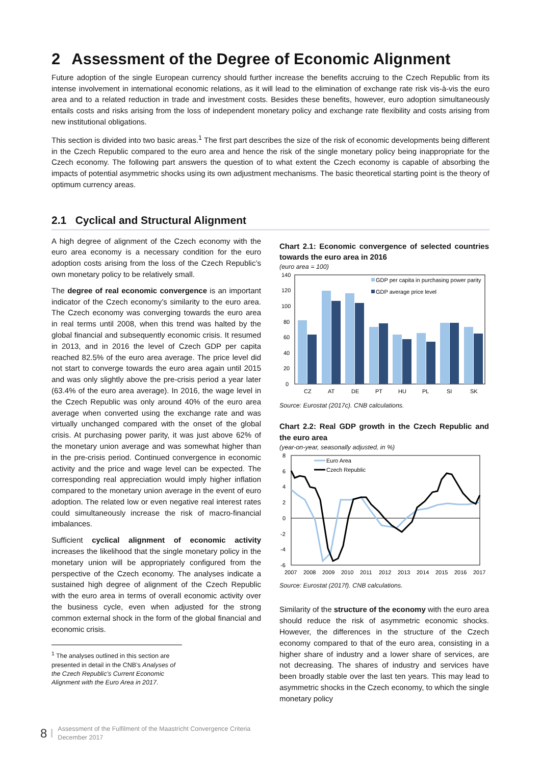2 Assessment of the Degree of Economic Alignment
Future adoption of the single European currency should further increase the benefits accruing to the Czech Republic from its intense involvement in international economic relations, as it will lead to the elimination of exchange rate risk vis-à-vis the euro area and to a related reduction in trade and investment costs. Besides these benefits, however, euro adoption simultaneously entails costs and risks arising from the loss of independent monetary policy and exchange rate flexibility and costs arising from new institutional obligations.
This section is divided into two basic areas.<sup>1</sup> The first part describes the size of the risk of economic developments being different in the Czech Republic compared to the euro area and hence the risk of the single monetary policy being inappropriate for the Czech economy. The following part answers the question of to what extent the Czech economy is capable of absorbing the impacts of potential asymmetric shocks using its own adjustment mechanisms. The basic theoretical starting point is the theory of optimum currency areas.
2.1 Cyclical and Structural Alignment
A high degree of alignment of the Czech economy with the euro area economy is a necessary condition for the euro adoption costs arising from the loss of the Czech Republic’s own monetary policy to be relatively small.
The degree of real economic convergence is an important indicator of the Czech economy’s similarity to the euro area. The Czech economy was converging towards the euro area in real terms until 2008, when this trend was halted by the global financial and subsequently economic crisis. It resumed in 2013, and in 2016 the level of Czech GDP per capita reached 82.5% of the euro area average. The price level did not start to converge towards the euro area again until 2015 and was only slightly above the pre-crisis period a year later (63.4% of the euro area average). In 2016, the wage level in the Czech Republic was only around 40% of the euro area average when converted using the exchange rate and was virtually unchanged compared with the onset of the global crisis. At purchasing power parity, it was just above 62% of the monetary union average and was somewhat higher than in the pre-crisis period. Continued convergence in economic activity and the price and wage level can be expected. The corresponding real appreciation would imply higher inflation compared to the monetary union average in the event of euro adoption. The related low or even negative real interest rates could simultaneously increase the risk of macro-financial imbalances.
Sufficient cyclical alignment of economic activity increases the likelihood that the single monetary policy in the monetary union will be appropriately configured from the perspective of the Czech economy. The analyses indicate a sustained high degree of alignment of the Czech Republic with the euro area in terms of overall economic activity over the business cycle, even when adjusted for the strong common external shock in the form of the global financial and economic crisis.
<sup>1</sup> The analyses outlined in this section are presented in detail in the CNB’s Analyses of the Czech Republic’s Current Economic Alignment with the Euro Area in 2017.
Chart 2.1: Economic convergence of selected countries towards the euro area in 2016
(euro area = 100)
140
120
100
80
60
40
20
0
GDP per capita in purchasing power parity
GDP average price level
CZ
AT
DE
PT
HU
PL
SI
SK
Source: Eurostat (2017c). CNB calculations.
Chart 2.2: Real GDP growth in the Czech Republic and the euro area
(year-on-year, seasonally adjusted, in %)
8
6
4
2
0
-2
-4
-6
Euro Area
Czech Republic
2007
2008
2009
2010
2011
2012
2013
2014
2015
2016
2017
Source: Eurostat (2017f). CNB calculations.
Similarity of the structure of the economy with the euro area should reduce the risk of asymmetric economic shocks. However, the differences in the structure of the Czech economy compared to that of the euro area, consisting in a higher share of industry and a lower share of services, are not decreasing. The shares of industry and services have been broadly stable over the last ten years. This may lead to asymmetric shocks in the Czech economy, to which the single monetary policy
8
Assessment of the Fulfilment of the Maastricht Convergence Criteria
December 2017